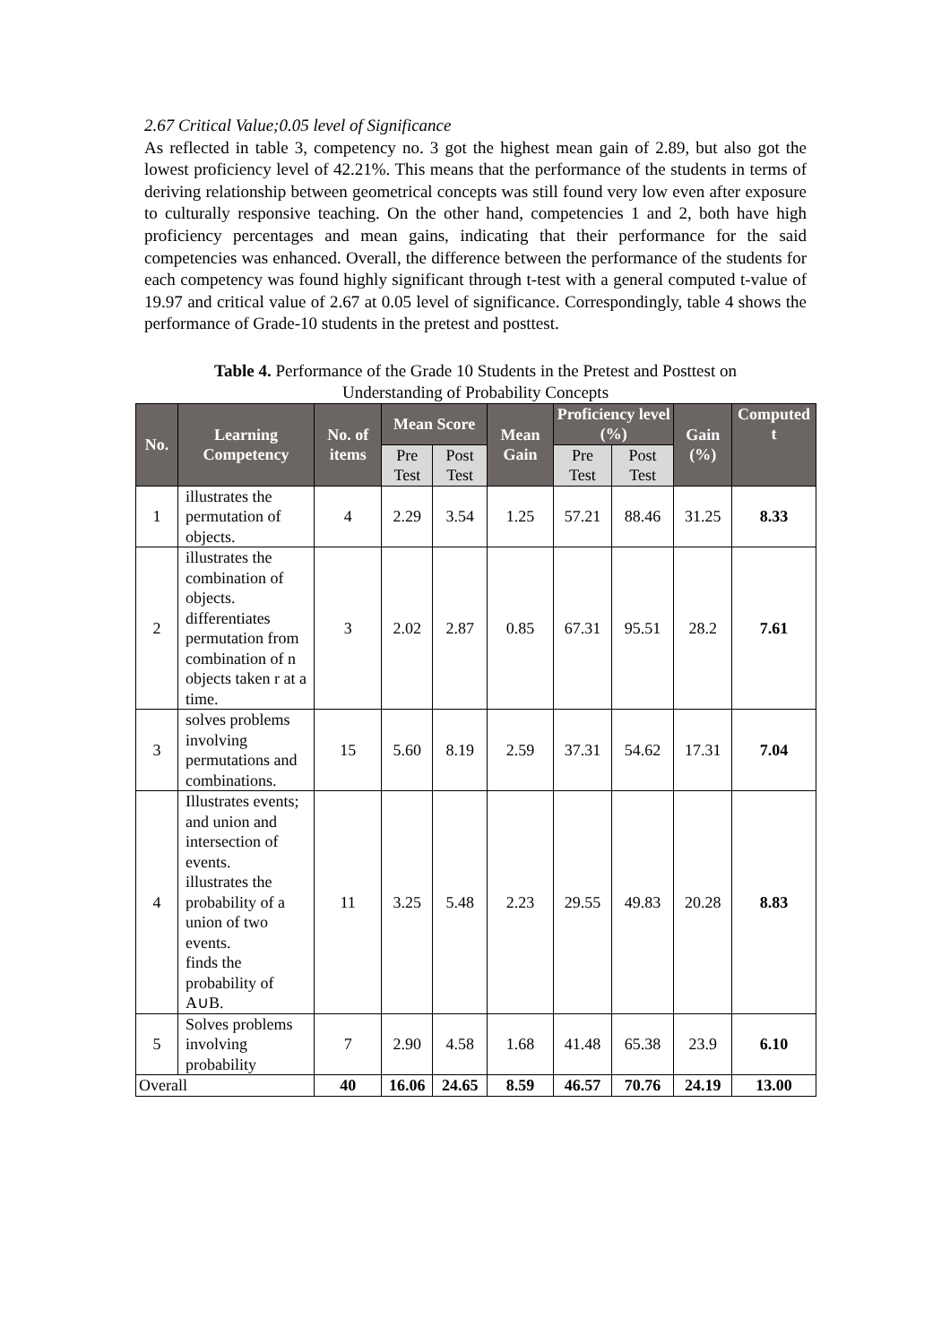2.67 Critical Value;0.05 level of Significance
As reflected in table 3, competency no. 3 got the highest mean gain of 2.89, but also got the lowest proficiency level of 42.21%. This means that the performance of the students in terms of deriving relationship between geometrical concepts was still found very low even after exposure to culturally responsive teaching. On the other hand, competencies 1 and 2, both have high proficiency percentages and mean gains, indicating that their performance for the said competencies was enhanced. Overall, the difference between the performance of the students for each competency was found highly significant through t-test with a general computed t-value of 19.97 and critical value of 2.67 at 0.05 level of significance. Correspondingly, table 4 shows the performance of Grade-10 students in the pretest and posttest.
Table 4. Performance of the Grade 10 Students in the Pretest and Posttest on
Understanding of Probability Concepts
| No. | Learning Competency | No. of items | Mean Score | | Mean Gain | Proficiency level (%) | | Gain (%) | Computed t |
| --- | --- | --- | --- | --- | --- | --- | --- | --- | --- |
| | | | Pre Test | Post Test | | Pre Test | Post Test | | |
| 1 | illustrates the permutation of objects. | 4 | 2.29 | 3.54 | 1.25 | 57.21 | 88.46 | 31.25 | 8.33 |
| 2 | illustrates the combination of objects. differentiates permutation from combination of n objects taken r at a time. | 3 | 2.02 | 2.87 | 0.85 | 67.31 | 95.51 | 28.2 | 7.61 |
| 3 | solves problems involving permutations and combinations. | 15 | 5.60 | 8.19 | 2.59 | 37.31 | 54.62 | 17.31 | 7.04 |
| 4 | Illustrates events; and union and intersection of events. illustrates the probability of a union of two events. finds the probability of A∪B. | 11 | 3.25 | 5.48 | 2.23 | 29.55 | 49.83 | 20.28 | 8.83 |
| 5 | Solves problems involving probability | 7 | 2.90 | 4.58 | 1.68 | 41.48 | 65.38 | 23.9 | 6.10 |
| Overall | | 40 | 16.06 | 24.65 | 8.59 | 46.57 | 70.76 | 24.19 | 13.00 |